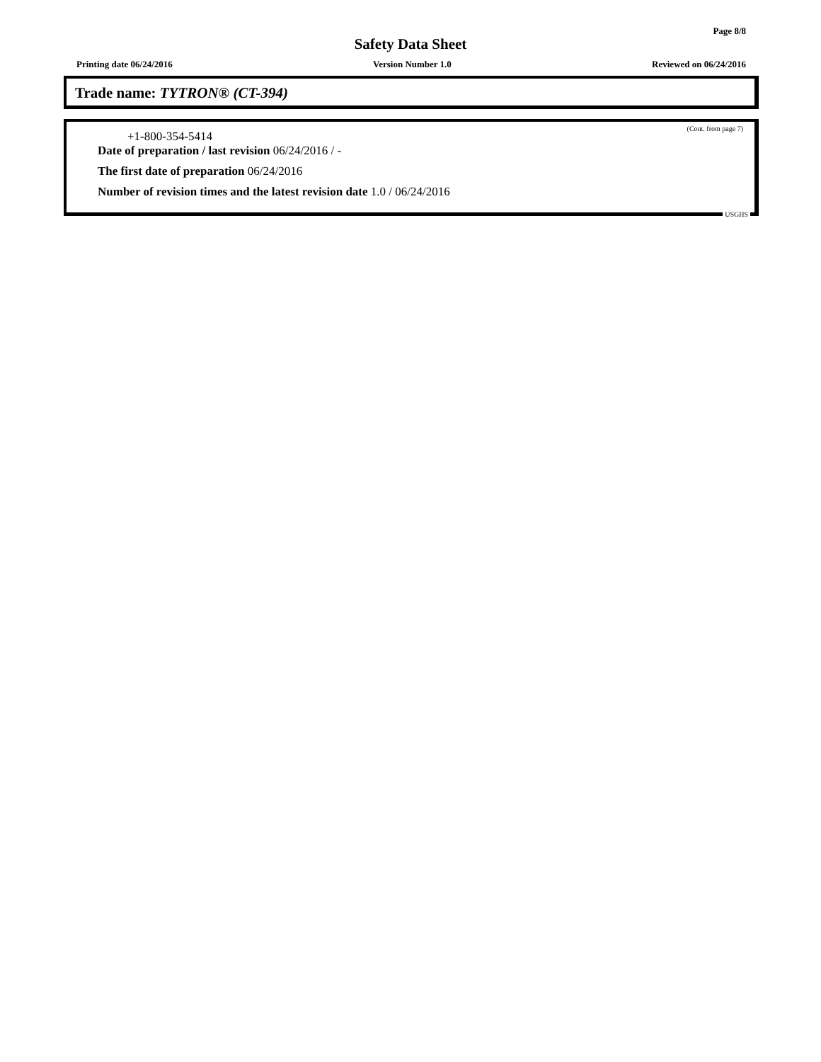Page 8/8
Safety Data Sheet
Printing date 06/24/2016 Version Number 1.0 Reviewed on 06/24/2016
Trade name: TYTRON® (CT-394)
(Cont. from page 7)
+1-800-354-5414
Date of preparation / last revision 06/24/2016 / -
The first date of preparation 06/24/2016
Number of revision times and the latest revision date 1.0 / 06/24/2016
USGHS